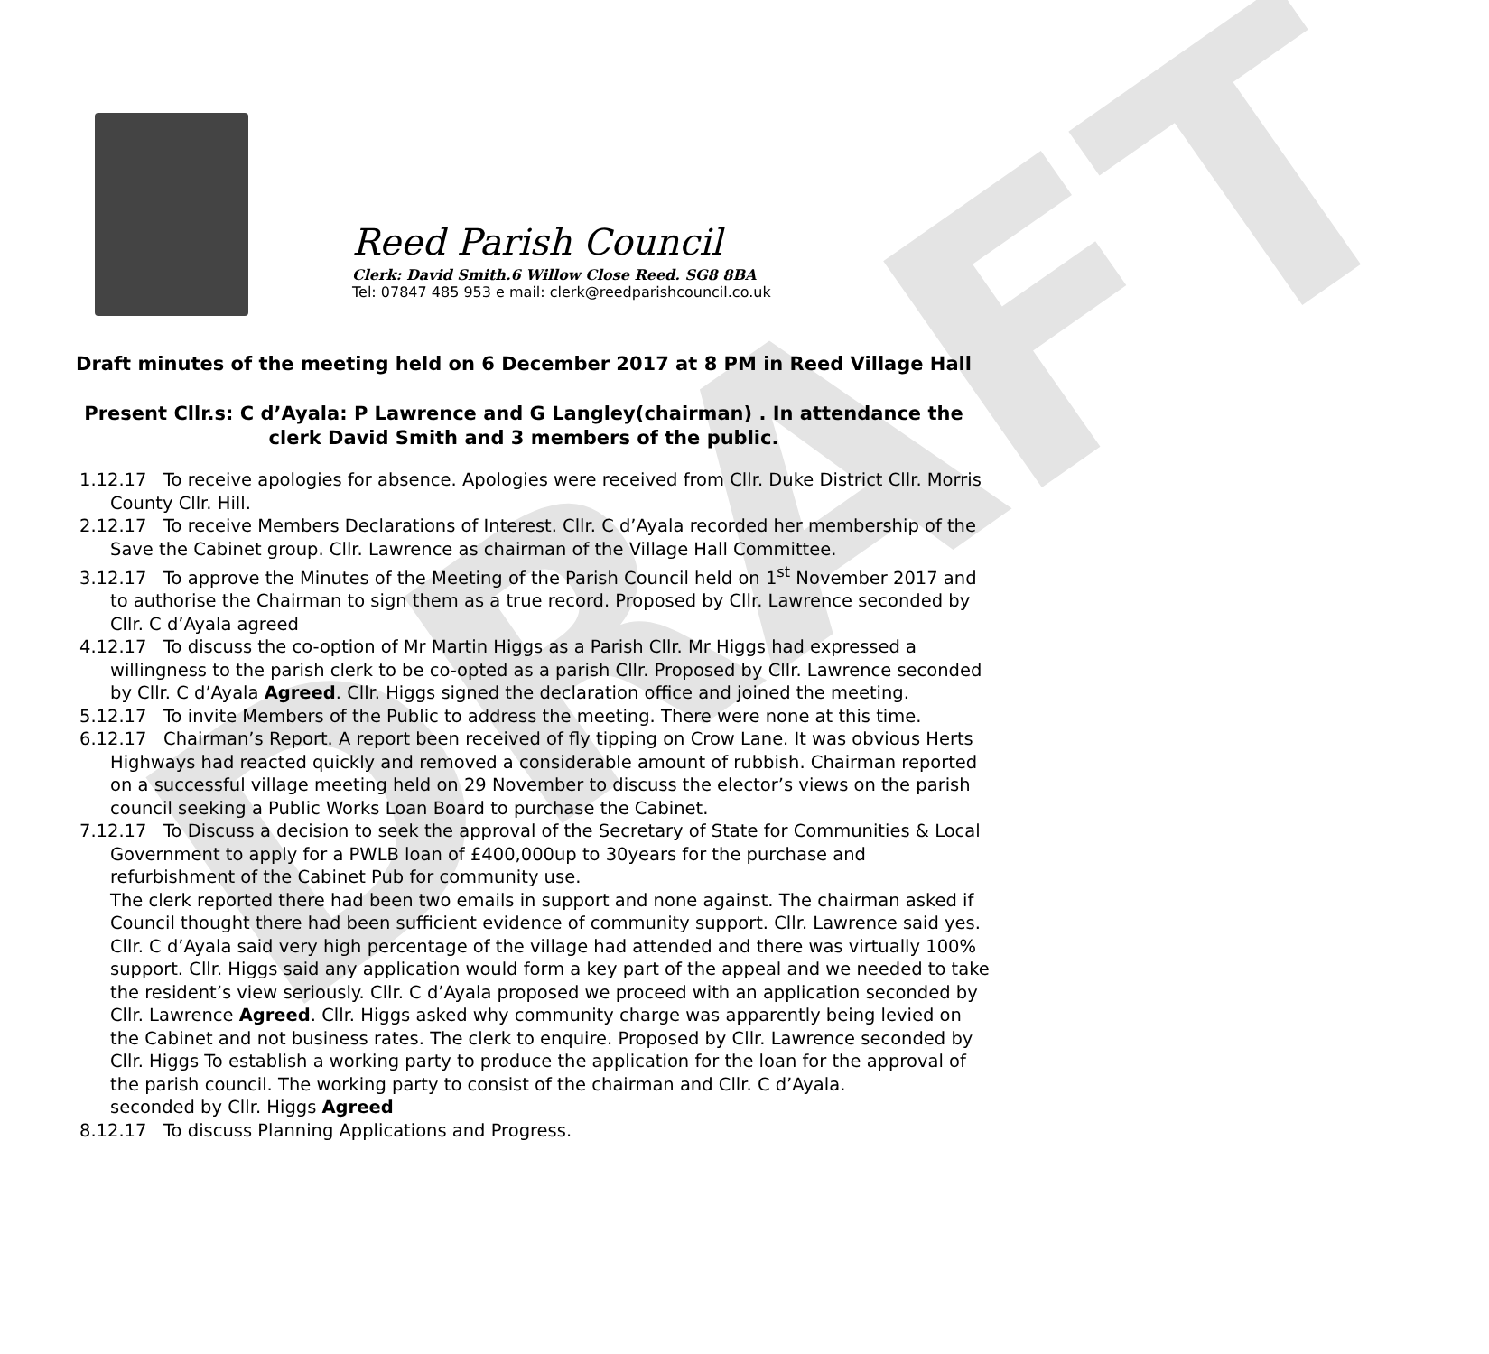DRAFT
Reed Parish Council
Clerk: David Smith.6 Willow Close Reed. SG8 8BA
Tel: 07847 485 953 e mail: clerk@reedparishcouncil.co.uk
Draft minutes of the meeting held on 6 December 2017 at 8 PM in Reed Village Hall
Present Cllr.s: C d’Ayala: P Lawrence and G Langley(chairman) . In attendance the clerk David Smith and 3 members of the public.
1.12.17 To receive apologies for absence. Apologies were received from Cllr. Duke District Cllr. Morris County Cllr. Hill.
2.12.17 To receive Members Declarations of Interest. Cllr. C d’Ayala recorded her membership of the Save the Cabinet group. Cllr. Lawrence as chairman of the Village Hall Committee.
3.12.17 To approve the Minutes of the Meeting of the Parish Council held on 1<sup>st</sup> November 2017 and to authorise the Chairman to sign them as a true record. Proposed by Cllr. Lawrence seconded by Cllr. C d’Ayala agreed
4.12.17 To discuss the co-option of Mr Martin Higgs as a Parish Cllr. Mr Higgs had expressed a willingness to the parish clerk to be co-opted as a parish Cllr. Proposed by Cllr. Lawrence seconded by Cllr. C d’Ayala Agreed. Cllr. Higgs signed the declaration office and joined the meeting.
5.12.17 To invite Members of the Public to address the meeting. There were none at this time.
6.12.17 Chairman’s Report. A report been received of fly tipping on Crow Lane. It was obvious Herts Highways had reacted quickly and removed a considerable amount of rubbish. Chairman reported on a successful village meeting held on 29 November to discuss the elector’s views on the parish council seeking a Public Works Loan Board to purchase the Cabinet.
7.12.17 To Discuss a decision to seek the approval of the Secretary of State for Communities & Local Government to apply for a PWLB loan of £400,000up to 30years for the purchase and refurbishment of the Cabinet Pub for community use.
The clerk reported there had been two emails in support and none against. The chairman asked if Council thought there had been sufficient evidence of community support. Cllr. Lawrence said yes. Cllr. C d’Ayala said very high percentage of the village had attended and there was virtually 100% support. Cllr. Higgs said any application would form a key part of the appeal and we needed to take the resident’s view seriously. Cllr. C d’Ayala proposed we proceed with an application seconded by Cllr. Lawrence Agreed. Cllr. Higgs asked why community charge was apparently being levied on the Cabinet and not business rates. The clerk to enquire. Proposed by Cllr. Lawrence seconded by Cllr. Higgs To establish a working party to produce the application for the loan for the approval of the parish council. The working party to consist of the chairman and Cllr. C d’Ayala.
seconded by Cllr. Higgs Agreed
8.12.17 To discuss Planning Applications and Progress.